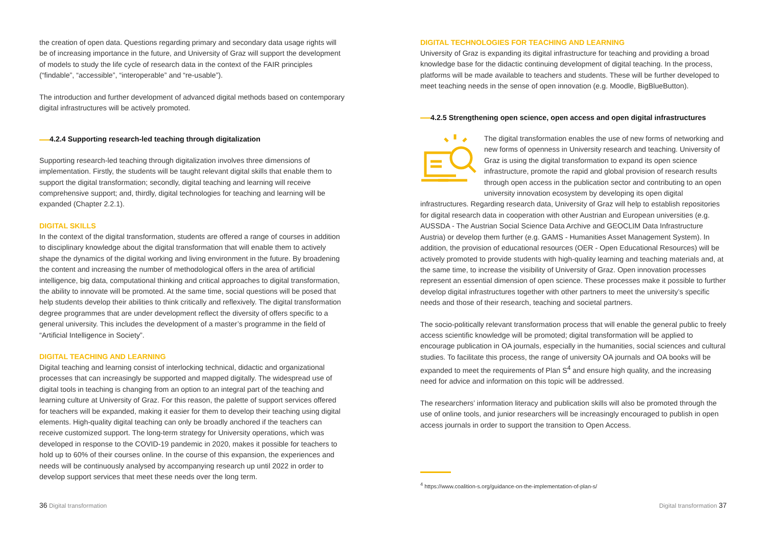the creation of open data. Questions regarding primary and secondary data usage rights will be of increasing importance in the future, and University of Graz will support the development of models to study the life cycle of research data in the context of the FAIR principles (“findable”, “accessible”, “interoperable” and “re-usable”).
The introduction and further development of advanced digital methods based on contemporary digital infrastructures will be actively promoted.
4.2.4 Supporting research-led teaching through digitalization
Supporting research-led teaching through digitalization involves three dimensions of implementation. Firstly, the students will be taught relevant digital skills that enable them to support the digital transformation; secondly, digital teaching and learning will receive comprehensive support; and, thirdly, digital technologies for teaching and learning will be expanded (Chapter 2.2.1).
DIGITAL SKILLS
In the context of the digital transformation, students are offered a range of courses in addition to disciplinary knowledge about the digital transformation that will enable them to actively shape the dynamics of the digital working and living environment in the future. By broadening the content and increasing the number of methodological offers in the area of artificial intelligence, big data, computational thinking and critical approaches to digital transformation, the ability to innovate will be promoted. At the same time, social questions will be posed that help students develop their abilities to think critically and reflexively. The digital transformation degree programmes that are under development reflect the diversity of offers specific to a general university. This includes the development of a master’s programme in the field of “Artificial Intelligence in Society”.
DIGITAL TEACHING AND LEARNING
Digital teaching and learning consist of interlocking technical, didactic and organizational processes that can increasingly be supported and mapped digitally. The widespread use of digital tools in teaching is changing from an option to an integral part of the teaching and learning culture at University of Graz. For this reason, the palette of support services offered for teachers will be expanded, making it easier for them to develop their teaching using digital elements. High-quality digital teaching can only be broadly anchored if the teachers can receive customized support. The long-term strategy for University operations, which was developed in response to the COVID-19 pandemic in 2020, makes it possible for teachers to hold up to 60% of their courses online. In the course of this expansion, the experiences and needs will be continuously analysed by accompanying research up until 2022 in order to develop support services that meet these needs over the long term.
DIGITAL TECHNOLOGIES FOR TEACHING AND LEARNING
University of Graz is expanding its digital infrastructure for teaching and providing a broad knowledge base for the didactic continuing development of digital teaching. In the process, platforms will be made available to teachers and students. These will be further developed to meet teaching needs in the sense of open innovation (e.g. Moodle, BigBlueButton).
4.2.5 Strengthening open science, open access and open digital infrastructures
The digital transformation enables the use of new forms of networking and new forms of openness in University research and teaching. University of Graz is using the digital transformation to expand its open science infrastructure, promote the rapid and global provision of research results through open access in the publication sector and contributing to an open university innovation ecosystem by developing its open digital infrastructures. Regarding research data, University of Graz will help to establish repositories for digital research data in cooperation with other Austrian and European universities (e.g. AUSSDA - The Austrian Social Science Data Archive and GEOCLIM Data Infrastructure Austria) or develop them further (e.g. GAMS - Humanities Asset Management System). In addition, the provision of educational resources (OER - Open Educational Resources) will be actively promoted to provide students with high-quality learning and teaching materials and, at the same time, to increase the visibility of University of Graz. Open innovation processes represent an essential dimension of open science. These processes make it possible to further develop digital infrastructures together with other partners to meet the university’s specific needs and those of their research, teaching and societal partners.
The socio-politically relevant transformation process that will enable the general public to freely access scientific knowledge will be promoted; digital transformation will be applied to encourage publication in OA journals, especially in the humanities, social sciences and cultural studies. To facilitate this process, the range of university OA journals and OA books will be expanded to meet the requirements of Plan S<sup>4</sup> and ensure high quality, and the increasing need for advice and information on this topic will be addressed.
The researchers’ information literacy and publication skills will also be promoted through the use of online tools, and junior researchers will be increasingly encouraged to publish in open access journals in order to support the transition to Open Access.
<sup>4</sup> https://www.coalition-s.org/guidance-on-the-implementation-of-plan-s/
36 Digital transformation Digital transformation 37